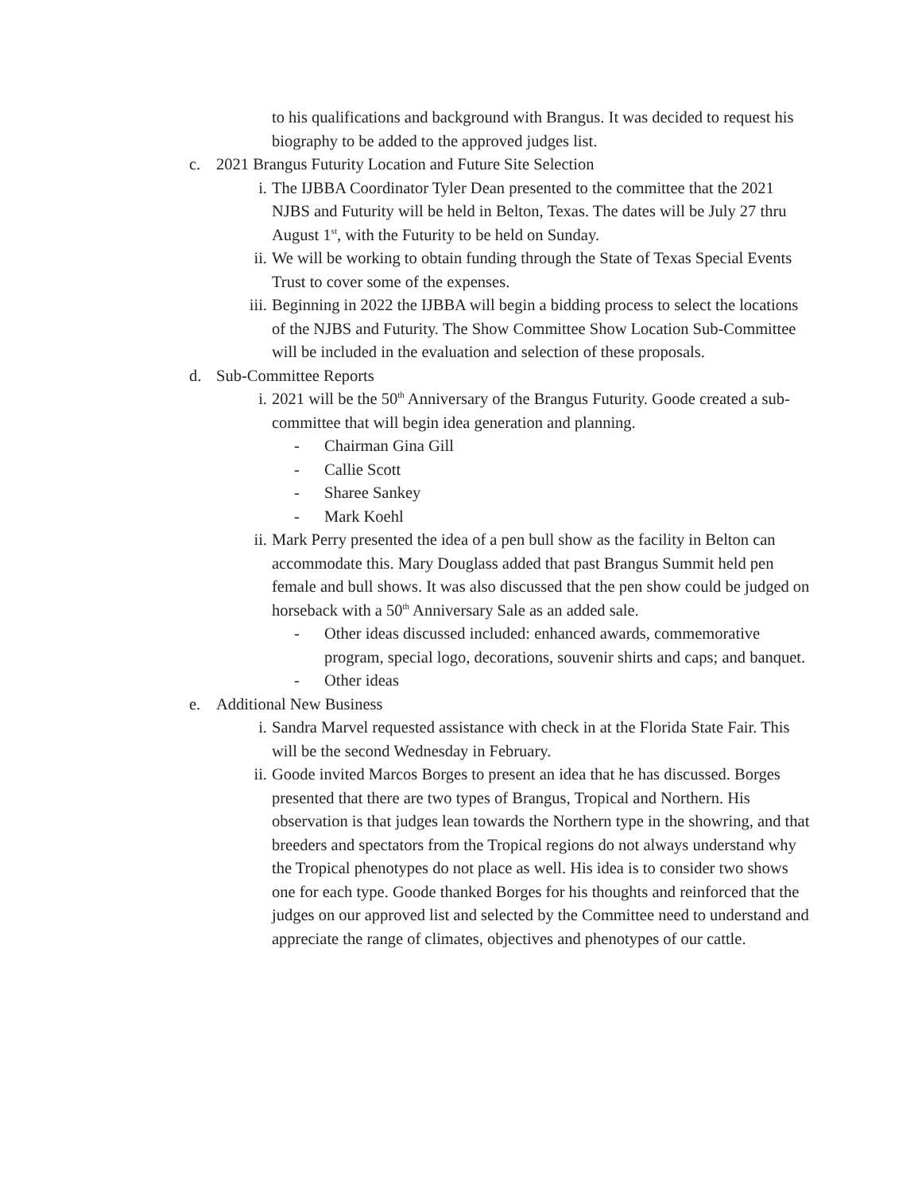to his qualifications and background with Brangus. It was decided to request his biography to be added to the approved judges list.
c. 2021 Brangus Futurity Location and Future Site Selection
i. The IJBBA Coordinator Tyler Dean presented to the committee that the 2021 NJBS and Futurity will be held in Belton, Texas. The dates will be July 27 thru August 1<sup>st</sup>, with the Futurity to be held on Sunday.
ii. We will be working to obtain funding through the State of Texas Special Events Trust to cover some of the expenses.
iii. Beginning in 2022 the IJBBA will begin a bidding process to select the locations of the NJBS and Futurity. The Show Committee Show Location Sub-Committee will be included in the evaluation and selection of these proposals.
d. Sub-Committee Reports
i. 2021 will be the 50<sup>th</sup> Anniversary of the Brangus Futurity. Goode created a sub-committee that will begin idea generation and planning.
- Chairman Gina Gill
- Callie Scott
- Sharee Sankey
- Mark Koehl
ii. Mark Perry presented the idea of a pen bull show as the facility in Belton can accommodate this. Mary Douglass added that past Brangus Summit held pen female and bull shows. It was also discussed that the pen show could be judged on horseback with a 50<sup>th</sup> Anniversary Sale as an added sale.
- Other ideas discussed included: enhanced awards, commemorative program, special logo, decorations, souvenir shirts and caps; and banquet.
- Other ideas
e. Additional New Business
i. Sandra Marvel requested assistance with check in at the Florida State Fair. This will be the second Wednesday in February.
ii. Goode invited Marcos Borges to present an idea that he has discussed. Borges presented that there are two types of Brangus, Tropical and Northern. His observation is that judges lean towards the Northern type in the showring, and that breeders and spectators from the Tropical regions do not always understand why the Tropical phenotypes do not place as well. His idea is to consider two shows one for each type. Goode thanked Borges for his thoughts and reinforced that the judges on our approved list and selected by the Committee need to understand and appreciate the range of climates, objectives and phenotypes of our cattle.